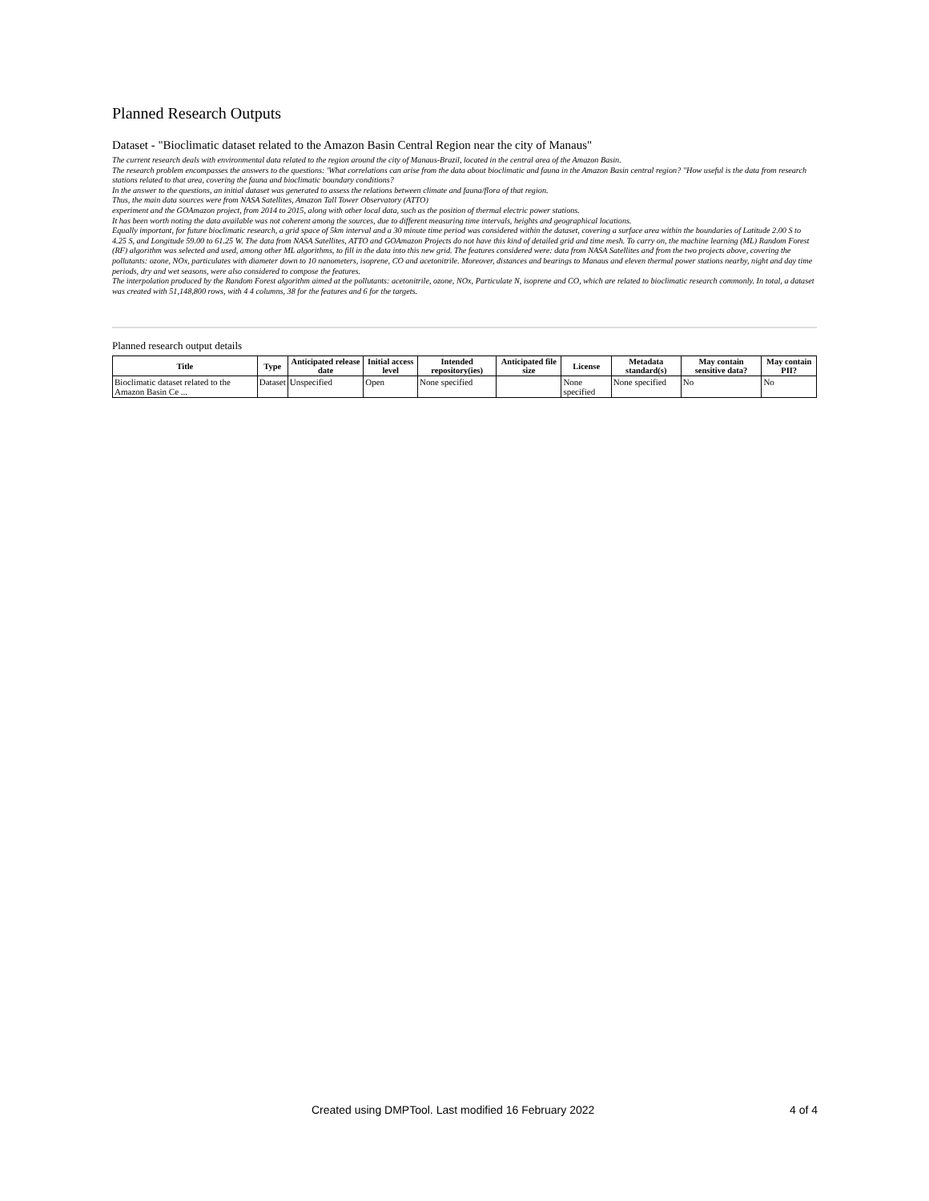Planned Research Outputs
Dataset - "Bioclimatic dataset related to the Amazon Basin Central Region near the city of Manaus"
The current research deals with environmental data related to the region around the city of Manaus-Brazil, located in the central area of the Amazon Basin.
The research problem encompasses the answers to the questions: 'What correlations can arise from the data about bioclimatic and fauna in the Amazon Basin central region? "How useful is the data from research stations related to that area, covering the fauna and bioclimatic boundary conditions?
In the answer to the questions, an initial dataset was generated to assess the relations between climate and fauna/flora of that region.
Thus, the main data sources were from NASA Satellites, Amazon Tall Tower Observatory (ATTO)
experiment and the GOAmazon project, from 2014 to 2015, along with other local data, such as the position of thermal electric power stations.
It has been worth noting the data available was not coherent among the sources, due to different measuring time intervals, heights and geographical locations.
Equally important, for future bioclimatic research, a grid space of 5km interval and a 30 minute time period was considered within the dataset, covering a surface area within the boundaries of Latitude 2.00 S to 4.25 S, and Longitude 59.00 to 61.25 W. The data from NASA Satellites, ATTO and GOAmazon Projects do not have this kind of detailed grid and time mesh. To carry on, the machine learning (ML) Random Forest (RF) algorithm was selected and used, among other ML algorithms, to fill in the data into this new grid. The features considered were: data from NASA Satellites and from the two projects above, covering the pollutants: ozone, NOx, particulates with diameter down to 10 nanometers, isoprene, CO and acetonitrile. Moreover, distances and bearings to Manaus and eleven thermal power stations nearby, night and day time periods, dry and wet seasons, were also considered to compose the features.
The interpolation produced by the Random Forest algorithm aimed at the pollutants: acetonitrile, ozone, NOx, Particulate N, isoprene and CO, which are related to bioclimatic research commonly. In total, a dataset was created with 51,148,800 rows, with 4 4 columns, 38 for the features and 6 for the targets.
Planned research output details
| Title | Type | Anticipated release date | Initial access level | Intended repository(ies) | Anticipated file size | License | Metadata standard(s) | May contain sensitive data? | May contain PII? |
| --- | --- | --- | --- | --- | --- | --- | --- | --- | --- |
| Bioclimatic dataset related to the Amazon Basin Ce ... | Dataset | Unspecified | Open | None specified | | None specified | None specified | No | No |
Created using DMPTool. Last modified 16 February 2022 4 of 4